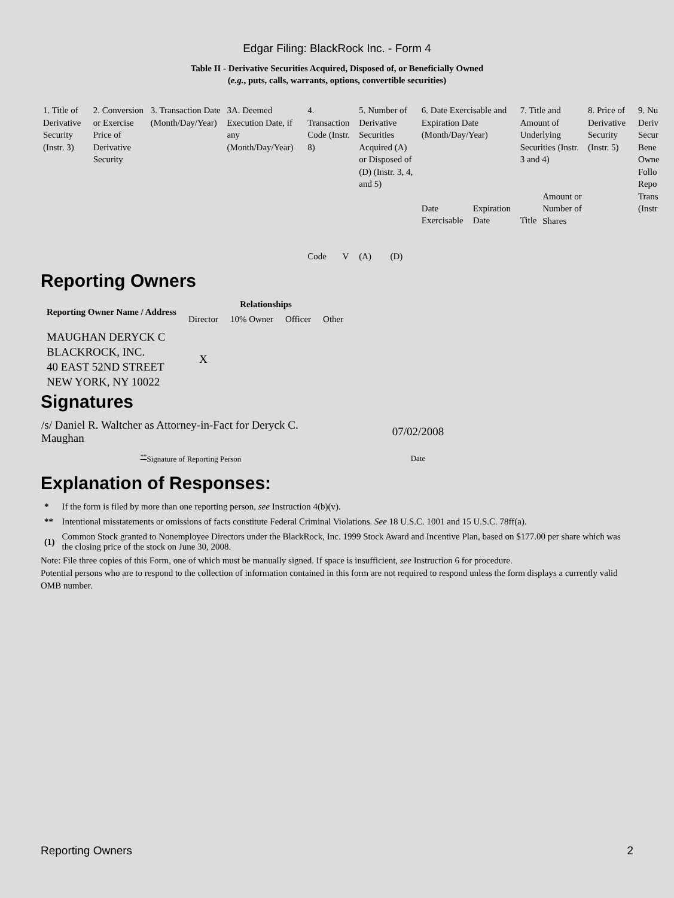Edgar Filing: BlackRock Inc. - Form 4
Table II - Derivative Securities Acquired, Disposed of, or Beneficially Owned
(e.g., puts, calls, warrants, options, convertible securities)
| 1. Title of Derivative Security (Instr. 3) | 2. Conversion or Exercise Price of Derivative Security | 3. Transaction Date (Month/Day/Year) | 3A. Deemed Execution Date, if any (Month/Day/Year) | 4. Transaction Code (Instr. 8) | | 5. Number of Derivative Securities Acquired (A) or Disposed of (D) (Instr. 3, 4, and 5) | | 6. Date Exercisable and Expiration Date (Month/Day/Year) | | 7. Title and Amount of Underlying Securities (Instr. 3 and 4) | | 8. Price of Derivative Security (Instr. 5) | 9. Nu Deriv Secur Bene Owne Follo Repo Trans (Instr |
| | | | | Code | V | (A) | (D) | Date Exercisable | Expiration Date | Title | Amount or Number of Shares | | |
Reporting Owners
| Reporting Owner Name / Address | Relationships | | | |
| --- | --- | --- | --- | --- |
| | Director | 10% Owner | Officer | Other |
| MAUGHAN DERYCK C BLACKROCK, INC. 40 EAST 52ND STREET NEW YORK, NY 10022 | X | | | |
Signatures
| /s/ Daniel R. Waltcher as Attorney-in-Fact for Deryck C. Maughan | 07/02/2008 |
| <sup>**</sup> Signature of Reporting Person | Date |
Explanation of Responses:
| * | If the form is filed by more than one reporting person, see Instruction 4(b)(v). |
| ** | Intentional misstatements or omissions of facts constitute Federal Criminal Violations. See 18 U.S.C. 1001 and 15 U.S.C. 78ff(a). |
| (1) | Common Stock granted to Nonemployee Directors under the BlackRock, Inc. 1999 Stock Award and Incentive Plan, based on $177.00 per share which was the closing price of the stock on June 30, 2008. |
Note: File three copies of this Form, one of which must be manually signed. If space is insufficient, see Instruction 6 for procedure.
Potential persons who are to respond to the collection of information contained in this form are not required to respond unless the form displays a currently valid OMB number.
Reporting Owners 2